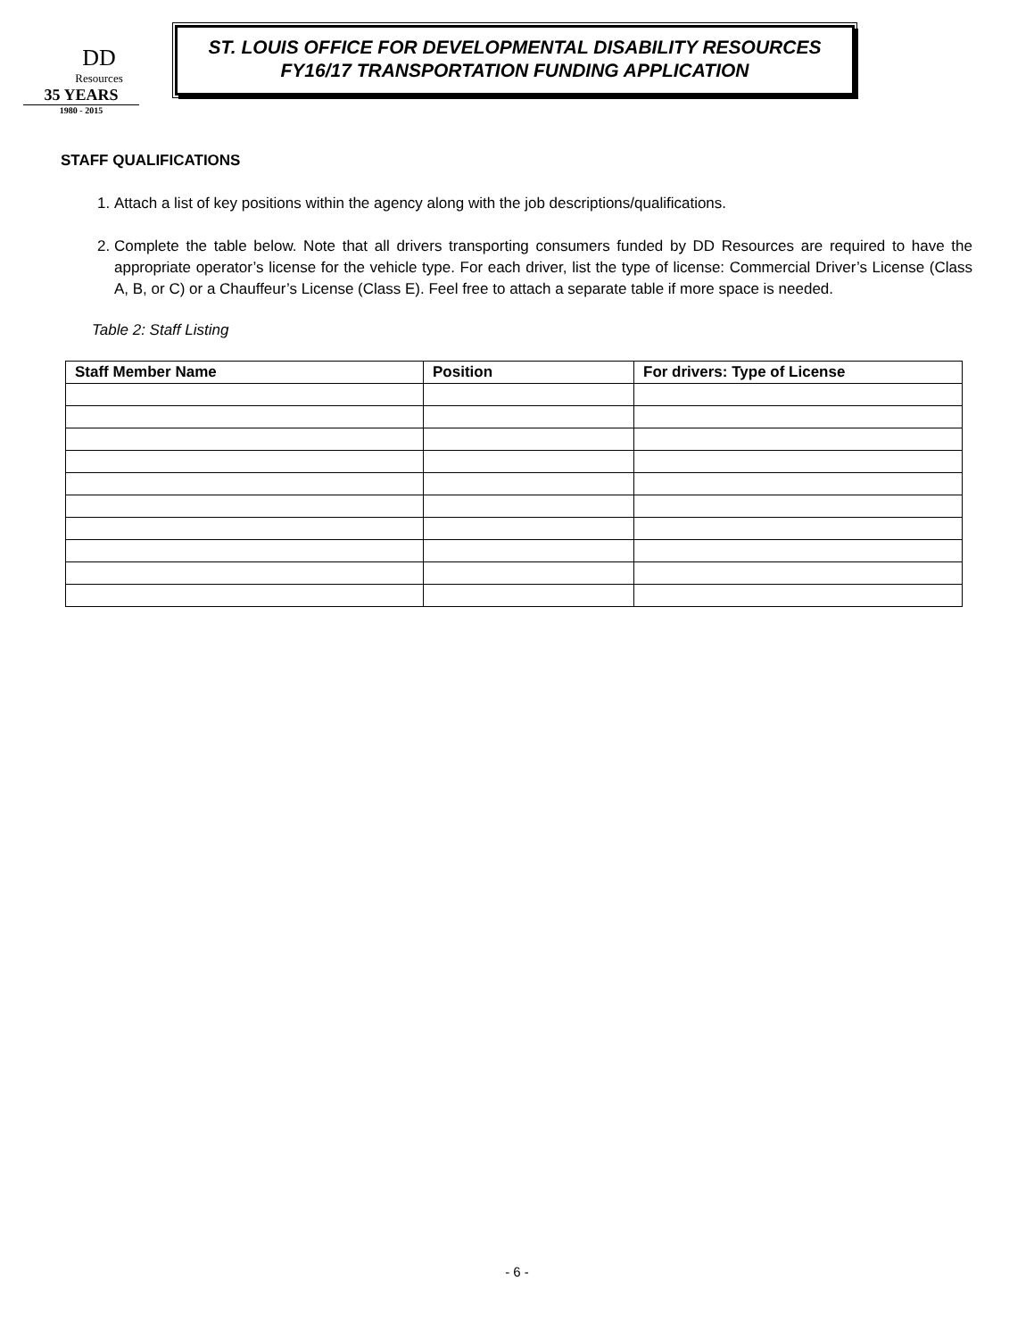DD
Resources
35 YEARS
1980 - 2015
ST. LOUIS OFFICE FOR DEVELOPMENTAL DISABILITY RESOURCES
FY16/17 TRANSPORTATION FUNDING APPLICATION
STAFF QUALIFICATIONS
1. Attach a list of key positions within the agency along with the job descriptions/qualifications.
2. Complete the table below. Note that all drivers transporting consumers funded by DD Resources are required to have the appropriate operator’s license for the vehicle type. For each driver, list the type of license: Commercial Driver’s License (Class A, B, or C) or a Chauffeur’s License (Class E). Feel free to attach a separate table if more space is needed.
Table 2: Staff Listing
| Staff Member Name | Position | For drivers: Type of License |
| --- | --- | --- |
- 6 -